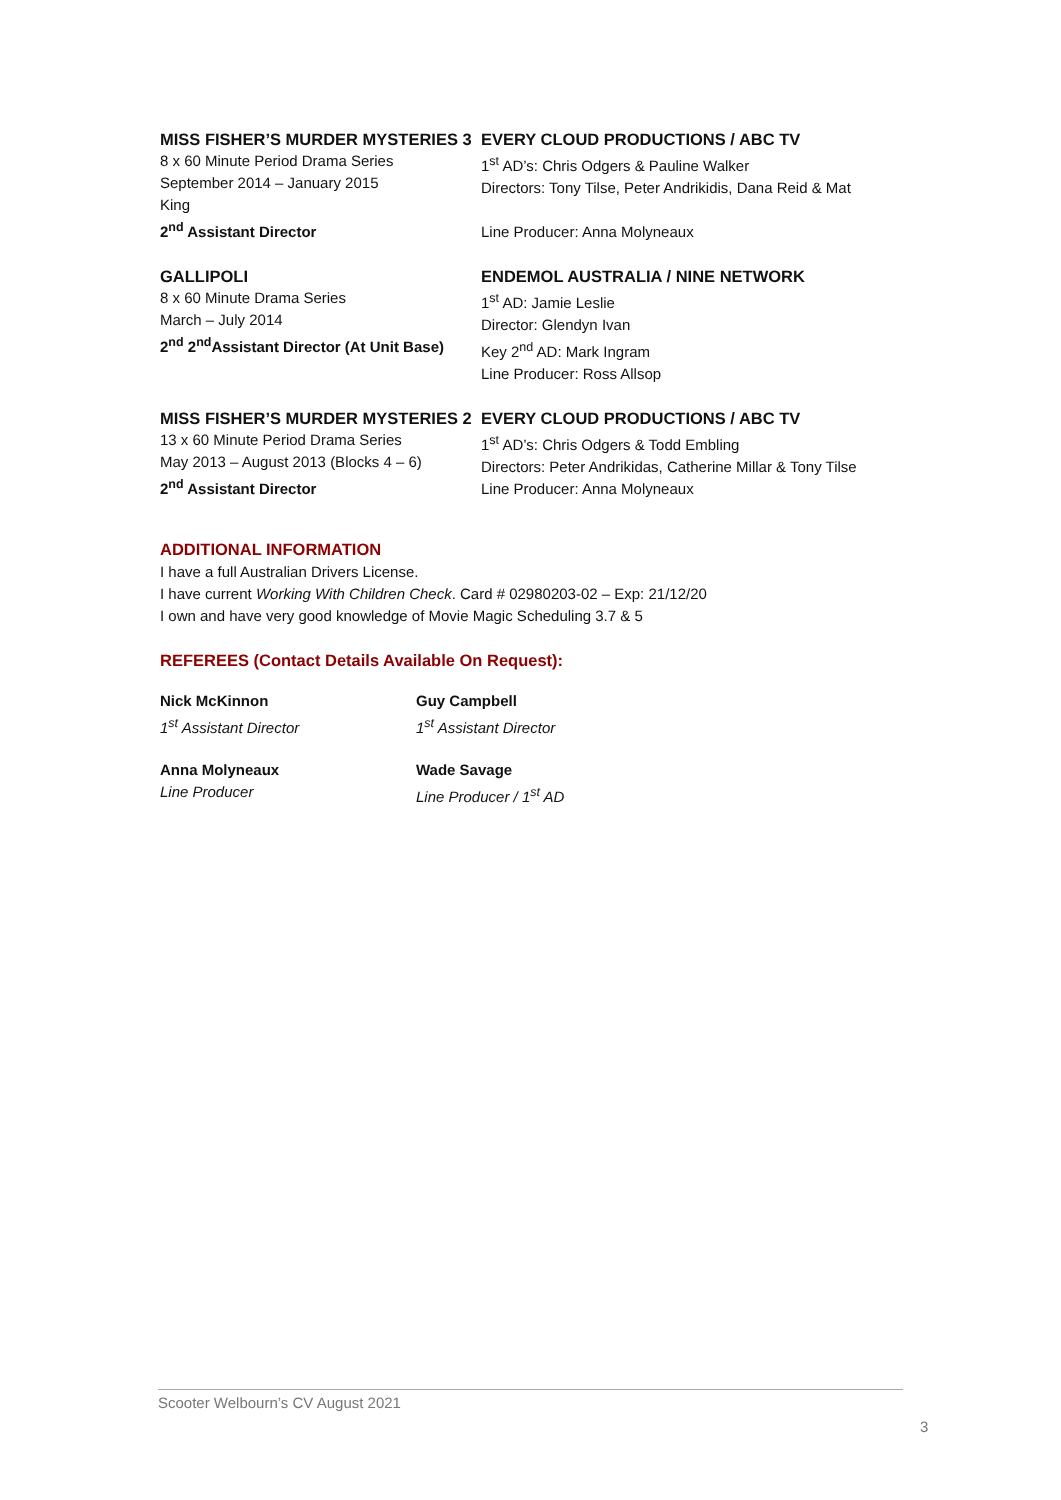MISS FISHER’S MURDER MYSTERIES 3
8 x 60 Minute Period Drama Series
September 2014 – January 2015
King
2<sup>nd</sup> Assistant Director
EVERY CLOUD PRODUCTIONS / ABC TV
1<sup>st</sup> AD’s: Chris Odgers & Pauline Walker
Directors: Tony Tilse, Peter Andrikidis, Dana Reid & Mat
Line Producer: Anna Molyneaux
GALLIPOLI
8 x 60 Minute Drama Series
March – July 2014
2<sup>nd</sup> 2<sup>nd</sup>Assistant Director (At Unit Base)
ENDEMOL AUSTRALIA / NINE NETWORK
1<sup>st</sup> AD: Jamie Leslie
Director: Glendyn Ivan
Key 2<sup>nd</sup> AD: Mark Ingram
Line Producer: Ross Allsop
MISS FISHER’S MURDER MYSTERIES 2
13 x 60 Minute Period Drama Series
May 2013 – August 2013 (Blocks 4 – 6)
2<sup>nd</sup> Assistant Director
EVERY CLOUD PRODUCTIONS / ABC TV
1<sup>st</sup> AD’s: Chris Odgers & Todd Embling
Directors: Peter Andrikidas, Catherine Millar & Tony Tilse
Line Producer: Anna Molyneaux
ADDITIONAL INFORMATION
I have a full Australian Drivers License.
I have current Working With Children Check. Card # 02980203-02 – Exp: 21/12/20
I own and have very good knowledge of Movie Magic Scheduling 3.7 & 5
REFEREES (Contact Details Available On Request):
Nick McKinnon
1<sup>st</sup> Assistant Director
Guy Campbell
1<sup>st</sup> Assistant Director
Anna Molyneaux
Line Producer
Wade Savage
Line Producer / 1<sup>st</sup> AD
Scooter Welbourn’s CV August 2021
3